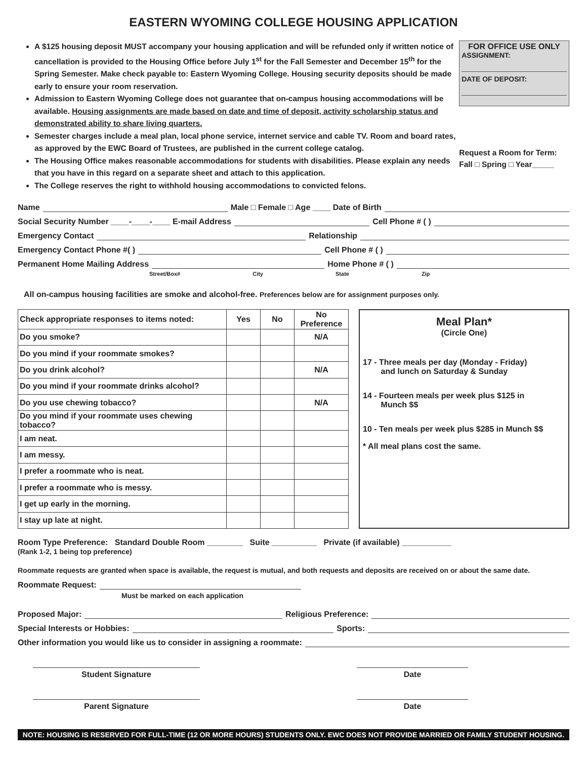EASTERN WYOMING COLLEGE HOUSING APPLICATION
A $125 housing deposit MUST accompany your housing application and will be refunded only if written notice of cancellation is provided to the Housing Office before July 1<sup>st</sup> for the Fall Semester and December 15<sup>th</sup> for the Spring Semester. Make check payable to: Eastern Wyoming College. Housing security deposits should be made early to ensure your room reservation.
Admission to Eastern Wyoming College does not guarantee that on-campus housing accommodations will be available. Housing assignments are made based on date and time of deposit, activity scholarship status and demonstrated ability to share living quarters.
Semester charges include a meal plan, local phone service, internet service and cable TV. Room and board rates, as approved by the EWC Board of Trustees, are published in the current college catalog.
The Housing Office makes reasonable accommodations for students with disabilities. Please explain any needs that you have in this regard on a separate sheet and attach to this application.
The College reserves the right to withhold housing accommodations to convicted felons.
FOR OFFICE USE ONLY
ASSIGNMENT:
DATE OF DEPOSIT:
Request a Room for Term:
Fall □ Spring □ Year_____
Name Male □ Female □ Age ____ Date of Birth
Social Security Number ____-____-____ E-mail Address Cell Phone # ( )
Emergency Contact Relationship
Emergency Contact Phone #( ) Cell Phone # ( )
Permanent Home Mailing Address Home Phone # ( )
Street/Box# City State Zip
All on-campus housing facilities are smoke and alcohol-free. Preferences below are for assignment purposes only.
| Check appropriate responses to items noted: | Yes | No | No Preference |
| Do you smoke? | | | N/A |
| Do you mind if your roommate smokes? | | | |
| Do you drink alcohol? | | | N/A |
| Do you mind if your roommate drinks alcohol? | | | |
| Do you use chewing tobacco? | | | N/A |
| Do you mind if your roommate uses chewing tobacco? | | | |
| I am neat. | | | |
| I am messy. | | | |
| I prefer a roommate who is neat. | | | |
| I prefer a roommate who is messy. | | | |
| I get up early in the morning. | | | |
| I stay up late at night. | | | |
Meal Plan*(Circle One)
17 - Three meals per day (Monday - Friday)
and lunch on Saturday & Sunday
14 - Fourteen meals per week plus $125 in
Munch $$
10 - Ten meals per week plus $285 in Munch $$
* All meal plans cost the same.
Room Type Preference: Standard Double Room ________ Suite __________ Private (if available) ___________
(Rank 1-2, 1 being top preference)
Roommate requests are granted when space is available, the request is mutual, and both requests and deposits are received on or about the same date.
Roommate Request:
Must be marked on each application
Proposed Major: Religious Preference:
Special Interests or Hobbies: Sports:
Other information you would like us to consider in assigning a roommate:
Student Signature Date
Parent Signature Date
NOTE: HOUSING IS RESERVED FOR FULL-TIME (12 OR MORE HOURS) STUDENTS ONLY. EWC DOES NOT PROVIDE MARRIED OR FAMILY STUDENT HOUSING.